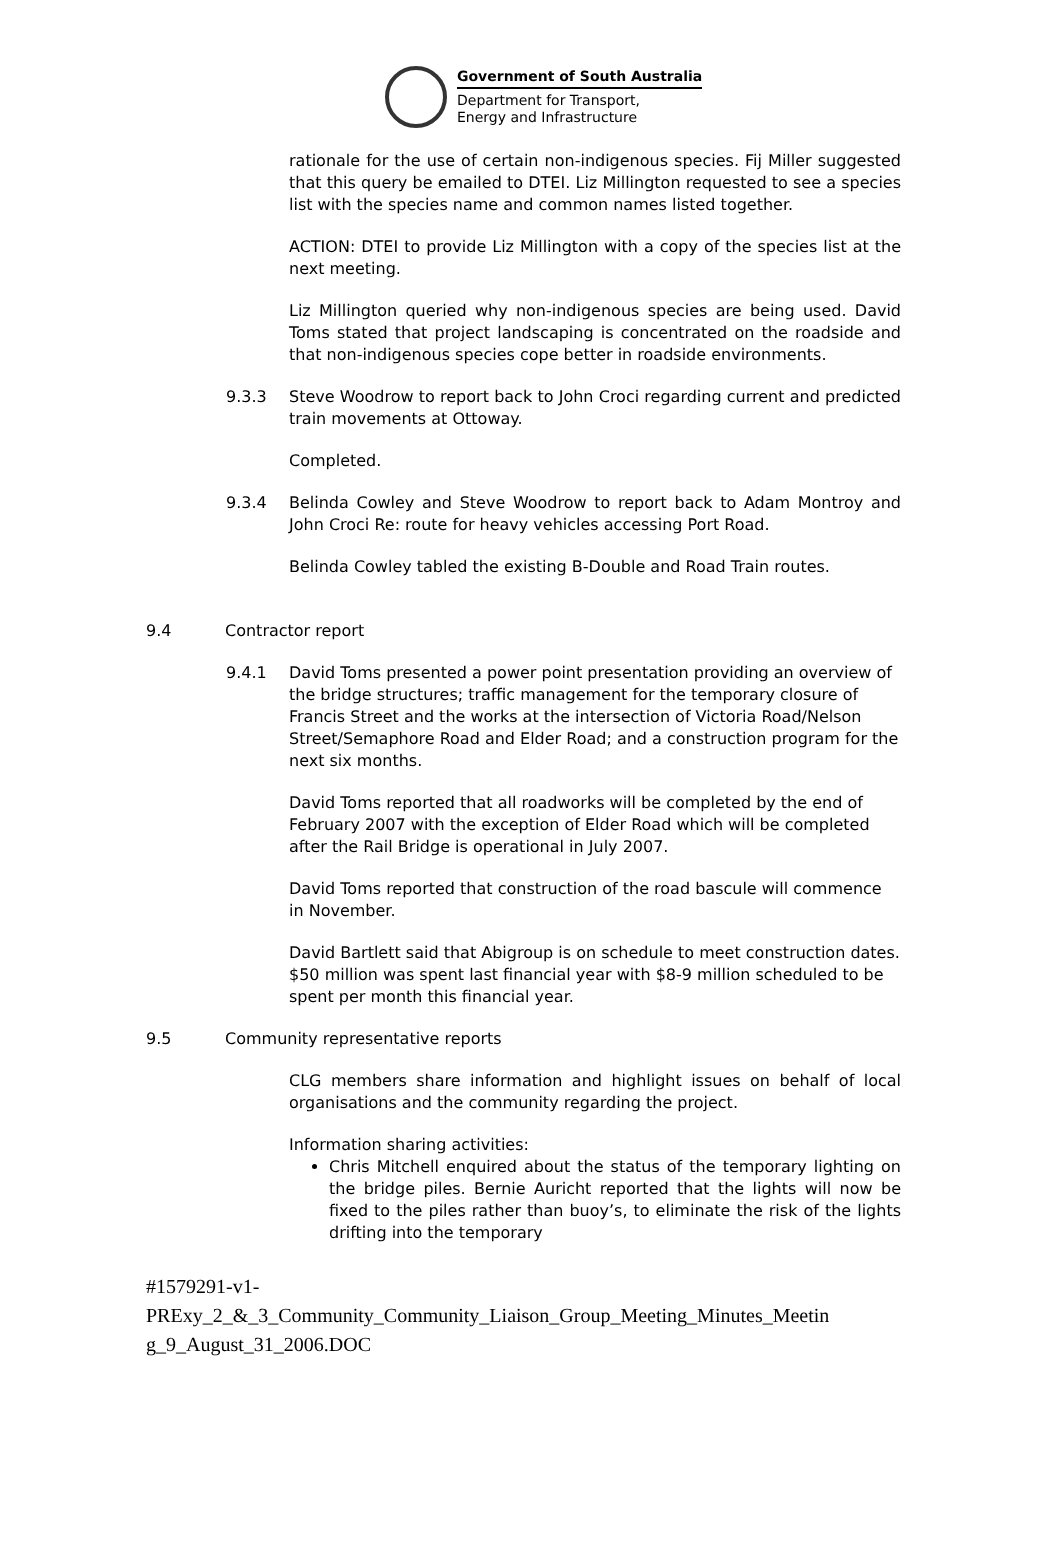Government of South Australia
Department for Transport,
Energy and Infrastructure
rationale for the use of certain non-indigenous species. Fij Miller suggested that this query be emailed to DTEI. Liz Millington requested to see a species list with the species name and common names listed together.
ACTION: DTEI to provide Liz Millington with a copy of the species list at the next meeting.
Liz Millington queried why non-indigenous species are being used. David Toms stated that project landscaping is concentrated on the roadside and that non-indigenous species cope better in roadside environments.
9.3.3 Steve Woodrow to report back to John Croci regarding current and predicted train movements at Ottoway.
Completed.
9.3.4 Belinda Cowley and Steve Woodrow to report back to Adam Montroy and John Croci Re: route for heavy vehicles accessing Port Road.
Belinda Cowley tabled the existing B-Double and Road Train routes.
9.4 Contractor report
9.4.1 David Toms presented a power point presentation providing an overview of the bridge structures; traffic management for the temporary closure of Francis Street and the works at the intersection of Victoria Road/Nelson Street/Semaphore Road and Elder Road; and a construction program for the next six months.
David Toms reported that all roadworks will be completed by the end of February 2007 with the exception of Elder Road which will be completed after the Rail Bridge is operational in July 2007.
David Toms reported that construction of the road bascule will commence in November.
David Bartlett said that Abigroup is on schedule to meet construction dates. $50 million was spent last financial year with $8-9 million scheduled to be spent per month this financial year.
9.5 Community representative reports
CLG members share information and highlight issues on behalf of local organisations and the community regarding the project.
Information sharing activities:
Chris Mitchell enquired about the status of the temporary lighting on the bridge piles. Bernie Auricht reported that the lights will now be fixed to the piles rather than buoy’s, to eliminate the risk of the lights drifting into the temporary
#1579291-v1-
PRExy_2_&_3_Community_Community_Liaison_Group_Meeting_Minutes_Meetin g_9_August_31_2006.DOC